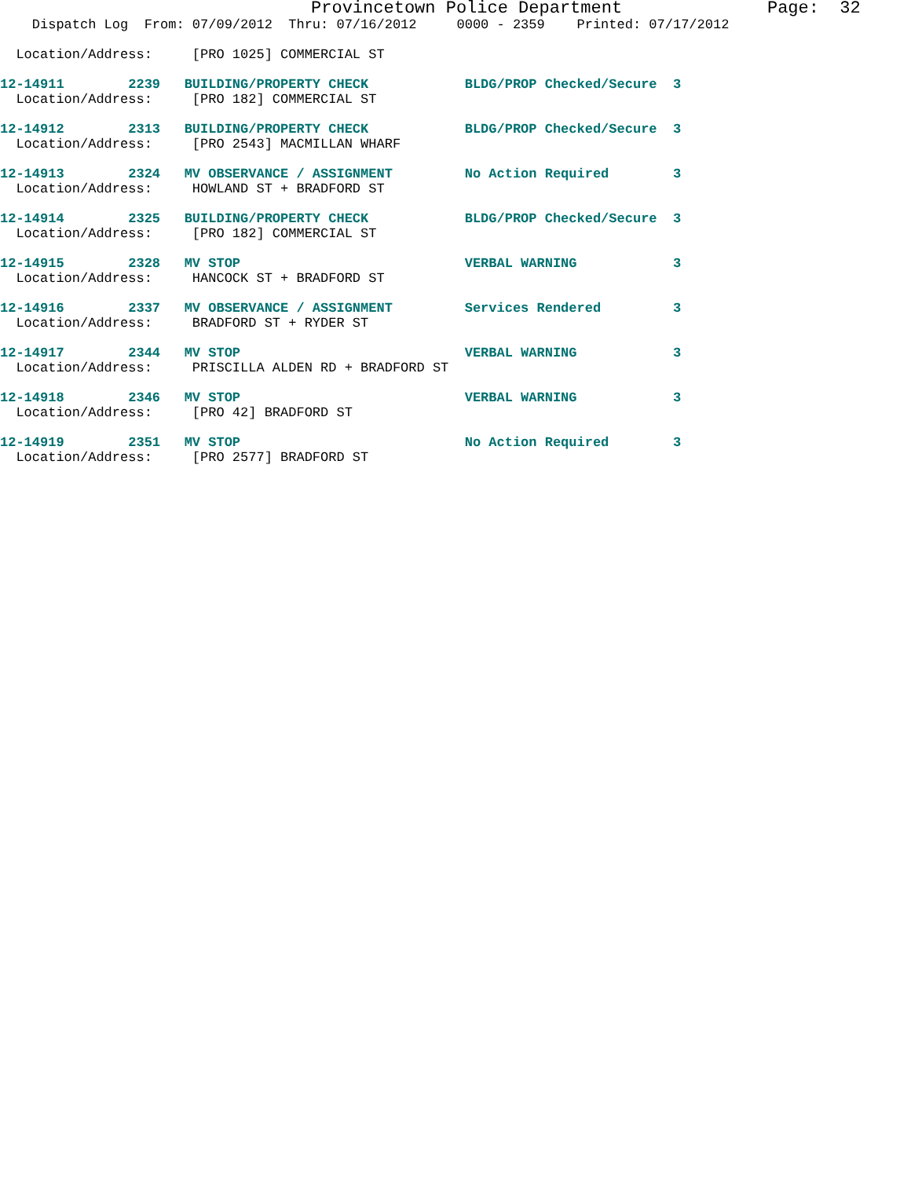Provincetown Police Department              Page:  32
    Dispatch Log  From: 07/09/2012  Thru: 07/16/2012     0000 - 2359    Printed: 07/17/2012

  Location/Address:     [PRO 1025] COMMERCIAL ST

12-14911        2239   BUILDING/PROPERTY CHECK            BLDG/PROP Checked/Secure  3
  Location/Address:     [PRO 182] COMMERCIAL ST

12-14912        2313   BUILDING/PROPERTY CHECK            BLDG/PROP Checked/Secure  3
  Location/Address:     [PRO 2543] MACMILLAN WHARF

12-14913        2324   MV OBSERVANCE / ASSIGNMENT         No Action Required        3
  Location/Address:     HOWLAND ST + BRADFORD ST

12-14914        2325   BUILDING/PROPERTY CHECK            BLDG/PROP Checked/Secure  3
  Location/Address:     [PRO 182] COMMERCIAL ST

12-14915        2328   MV STOP                            VERBAL WARNING            3
  Location/Address:     HANCOCK ST + BRADFORD ST

12-14916        2337   MV OBSERVANCE / ASSIGNMENT         Services Rendered         3
  Location/Address:     BRADFORD ST + RYDER ST

12-14917        2344   MV STOP                            VERBAL WARNING            3
  Location/Address:     PRISCILLA ALDEN RD + BRADFORD ST

12-14918        2346   MV STOP                            VERBAL WARNING            3
  Location/Address:     [PRO 42] BRADFORD ST

12-14919        2351   MV STOP                            No Action Required        3
  Location/Address:     [PRO 2577] BRADFORD ST